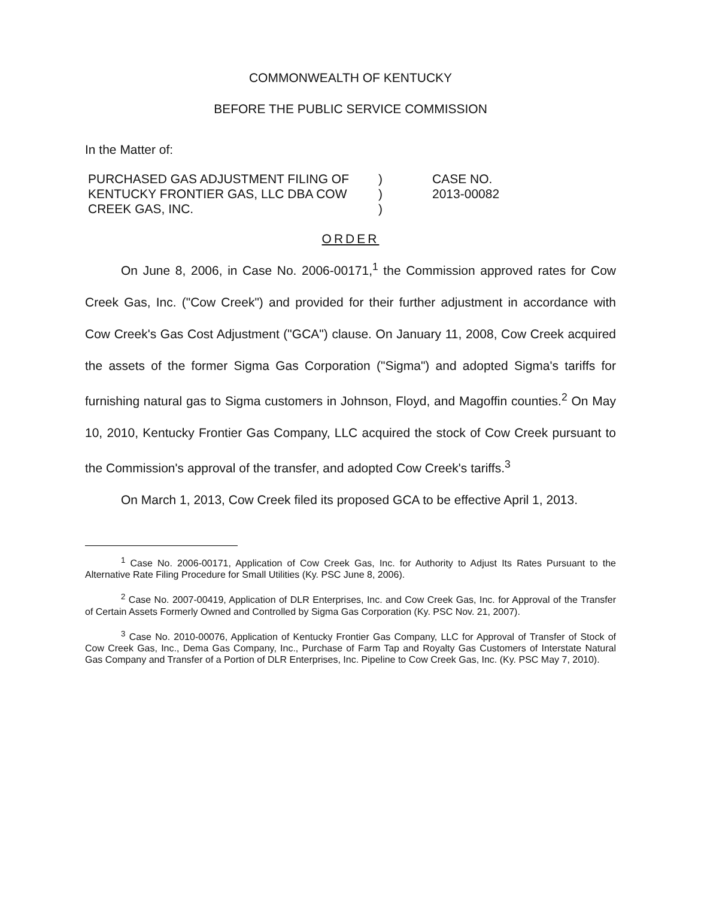COMMONWEALTH OF KENTUCKY
BEFORE THE PUBLIC SERVICE COMMISSION
In the Matter of:
| PURCHASED GAS ADJUSTMENT FILING OF | ) | CASE NO. |
| KENTUCKY FRONTIER GAS, LLC DBA COW | ) | 2013-00082 |
| CREEK GAS, INC. | ) | |
ORDER
On June 8, 2006, in Case No. 2006-00171,<sup>1</sup> the Commission approved rates for Cow Creek Gas, Inc. ("Cow Creek") and provided for their further adjustment in accordance with Cow Creek's Gas Cost Adjustment ("GCA") clause. On January 11, 2008, Cow Creek acquired the assets of the former Sigma Gas Corporation ("Sigma") and adopted Sigma's tariffs for furnishing natural gas to Sigma customers in Johnson, Floyd, and Magoffin counties.<sup>2</sup> On May 10, 2010, Kentucky Frontier Gas Company, LLC acquired the stock of Cow Creek pursuant to the Commission's approval of the transfer, and adopted Cow Creek's tariffs.<sup>3</sup>
On March 1, 2013, Cow Creek filed its proposed GCA to be effective April 1, 2013.
<sup>1</sup> Case No. 2006-00171, Application of Cow Creek Gas, Inc. for Authority to Adjust Its Rates Pursuant to the Alternative Rate Filing Procedure for Small Utilities (Ky. PSC June 8, 2006).
<sup>2</sup> Case No. 2007-00419, Application of DLR Enterprises, Inc. and Cow Creek Gas, Inc. for Approval of the Transfer of Certain Assets Formerly Owned and Controlled by Sigma Gas Corporation (Ky. PSC Nov. 21, 2007).
<sup>3</sup> Case No. 2010-00076, Application of Kentucky Frontier Gas Company, LLC for Approval of Transfer of Stock of Cow Creek Gas, Inc., Dema Gas Company, Inc., Purchase of Farm Tap and Royalty Gas Customers of Interstate Natural Gas Company and Transfer of a Portion of DLR Enterprises, Inc. Pipeline to Cow Creek Gas, Inc. (Ky. PSC May 7, 2010).